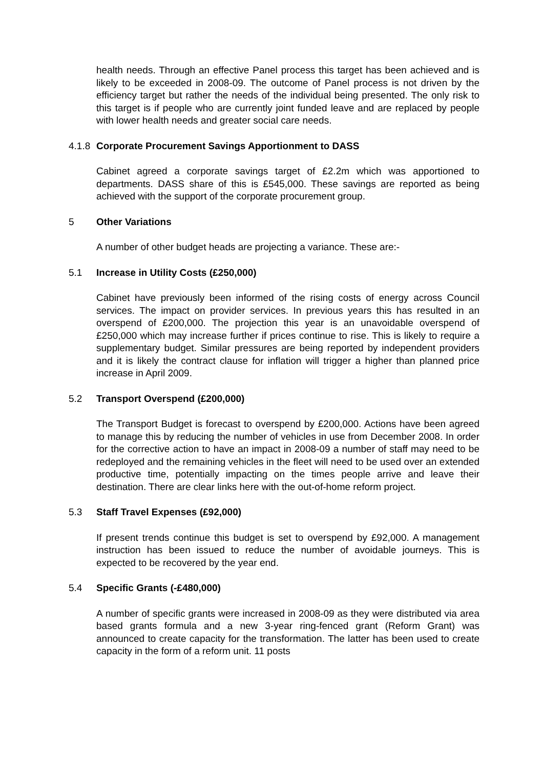health needs. Through an effective Panel process this target has been achieved and is likely to be exceeded in 2008-09. The outcome of Panel process is not driven by the efficiency target but rather the needs of the individual being presented. The only risk to this target is if people who are currently joint funded leave and are replaced by people with lower health needs and greater social care needs.
4.1.8 Corporate Procurement Savings Apportionment to DASS
Cabinet agreed a corporate savings target of £2.2m which was apportioned to departments. DASS share of this is £545,000. These savings are reported as being achieved with the support of the corporate procurement group.
5 Other Variations
A number of other budget heads are projecting a variance. These are:-
5.1 Increase in Utility Costs (£250,000)
Cabinet have previously been informed of the rising costs of energy across Council services. The impact on provider services. In previous years this has resulted in an overspend of £200,000. The projection this year is an unavoidable overspend of £250,000 which may increase further if prices continue to rise. This is likely to require a supplementary budget. Similar pressures are being reported by independent providers and it is likely the contract clause for inflation will trigger a higher than planned price increase in April 2009.
5.2 Transport Overspend (£200,000)
The Transport Budget is forecast to overspend by £200,000. Actions have been agreed to manage this by reducing the number of vehicles in use from December 2008. In order for the corrective action to have an impact in 2008-09 a number of staff may need to be redeployed and the remaining vehicles in the fleet will need to be used over an extended productive time, potentially impacting on the times people arrive and leave their destination. There are clear links here with the out-of-home reform project.
5.3 Staff Travel Expenses (£92,000)
If present trends continue this budget is set to overspend by £92,000. A management instruction has been issued to reduce the number of avoidable journeys. This is expected to be recovered by the year end.
5.4 Specific Grants (-£480,000)
A number of specific grants were increased in 2008-09 as they were distributed via area based grants formula and a new 3-year ring-fenced grant (Reform Grant) was announced to create capacity for the transformation. The latter has been used to create capacity in the form of a reform unit. 11 posts